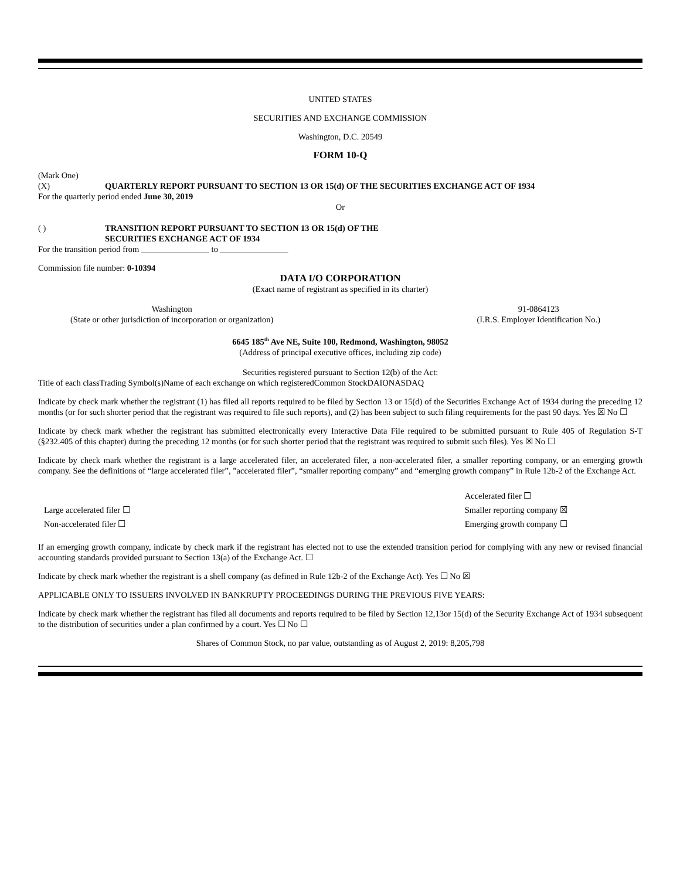UNITED STATES
SECURITIES AND EXCHANGE COMMISSION
Washington, D.C. 20549
FORM 10-Q
(Mark One)
(X) QUARTERLY REPORT PURSUANT TO SECTION 13 OR 15(d) OF THE SECURITIES EXCHANGE ACT OF 1934
For the quarterly period ended June 30, 2019
Or
( ) TRANSITION REPORT PURSUANT TO SECTION 13 OR 15(d) OF THE
SECURITIES EXCHANGE ACT OF 1934
For the transition period from ________________ to ________________
Commission file number: 0-10394
DATA I/O CORPORATION
(Exact name of registrant as specified in its charter)
Washington
(State or other jurisdiction of incorporation or organization)
91-0864123
(I.R.S. Employer Identification No.)
6645 185<sup>th</sup> Ave NE, Suite 100, Redmond, Washington, 98052
(Address of principal executive offices, including zip code)
Securities registered pursuant to Section 12(b) of the Act:
Title of each classTrading Symbol(s)Name of each exchange on which registeredCommon StockDAIONASDAQ
Indicate by check mark whether the registrant (1) has filed all reports required to be filed by Section 13 or 15(d) of the Securities Exchange Act of 1934 during the preceding 12 months (or for such shorter period that the registrant was required to file such reports), and (2) has been subject to such filing requirements for the past 90 days. Yes ☒ No ☐
Indicate by check mark whether the registrant has submitted electronically every Interactive Data File required to be submitted pursuant to Rule 405 of Regulation S-T (§232.405 of this chapter) during the preceding 12 months (or for such shorter period that the registrant was required to submit such files). Yes ☒ No ☐
Indicate by check mark whether the registrant is a large accelerated filer, an accelerated filer, a non-accelerated filer, a smaller reporting company, or an emerging growth company. See the definitions of “large accelerated filer”, ”accelerated filer”, “smaller reporting company” and “emerging growth company” in Rule 12b-2 of the Exchange Act.
Large accelerated filer ☐
Non-accelerated filer ☐
Accelerated filer ☐
Smaller reporting company ☒
Emerging growth company ☐
If an emerging growth company, indicate by check mark if the registrant has elected not to use the extended transition period for complying with any new or revised financial accounting standards provided pursuant to Section 13(a) of the Exchange Act. ☐
Indicate by check mark whether the registrant is a shell company (as defined in Rule 12b-2 of the Exchange Act). Yes ☐ No ☒
APPLICABLE ONLY TO ISSUERS INVOLVED IN BANKRUPTY PROCEEDINGS DURING THE PREVIOUS FIVE YEARS:
Indicate by check mark whether the registrant has filed all documents and reports required to be filed by Section 12,13or 15(d) of the Security Exchange Act of 1934 subsequent to the distribution of securities under a plan confirmed by a court. Yes ☐ No ☐
Shares of Common Stock, no par value, outstanding as of August 2, 2019: 8,205,798